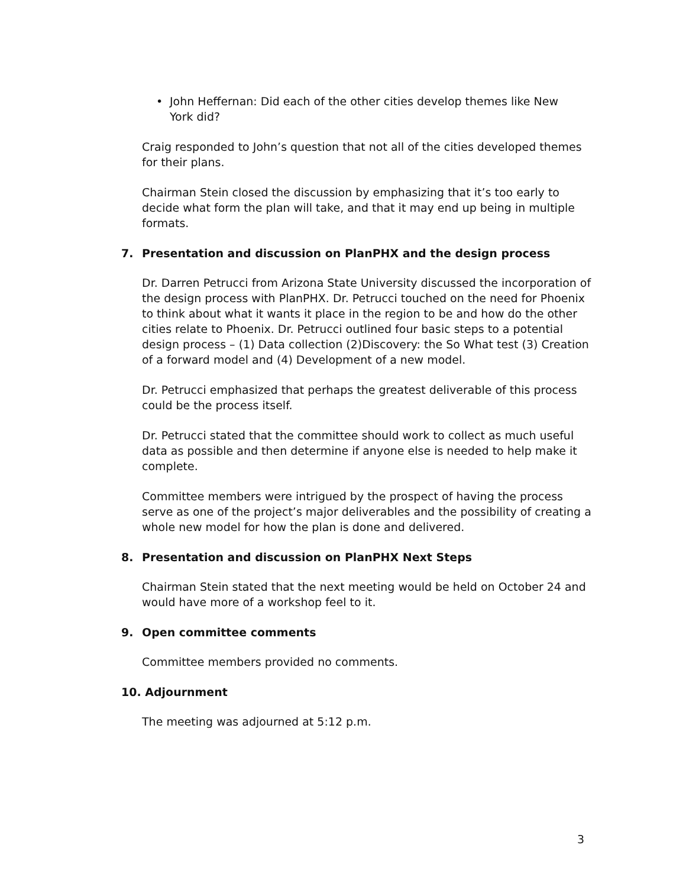• John Heffernan: Did each of the other cities develop themes like New York did?
Craig responded to John’s question that not all of the cities developed themes for their plans.
Chairman Stein closed the discussion by emphasizing that it’s too early to decide what form the plan will take, and that it may end up being in multiple formats.
7. Presentation and discussion on PlanPHX and the design process
Dr. Darren Petrucci from Arizona State University discussed the incorporation of the design process with PlanPHX. Dr. Petrucci touched on the need for Phoenix to think about what it wants it place in the region to be and how do the other cities relate to Phoenix. Dr. Petrucci outlined four basic steps to a potential design process – (1) Data collection (2)Discovery: the So What test (3) Creation of a forward model and (4) Development of a new model.
Dr. Petrucci emphasized that perhaps the greatest deliverable of this process could be the process itself.
Dr. Petrucci stated that the committee should work to collect as much useful data as possible and then determine if anyone else is needed to help make it complete.
Committee members were intrigued by the prospect of having the process serve as one of the project’s major deliverables and the possibility of creating a whole new model for how the plan is done and delivered.
8. Presentation and discussion on PlanPHX Next Steps
Chairman Stein stated that the next meeting would be held on October 24 and would have more of a workshop feel to it.
9. Open committee comments
Committee members provided no comments.
10. Adjournment
The meeting was adjourned at 5:12 p.m.
3